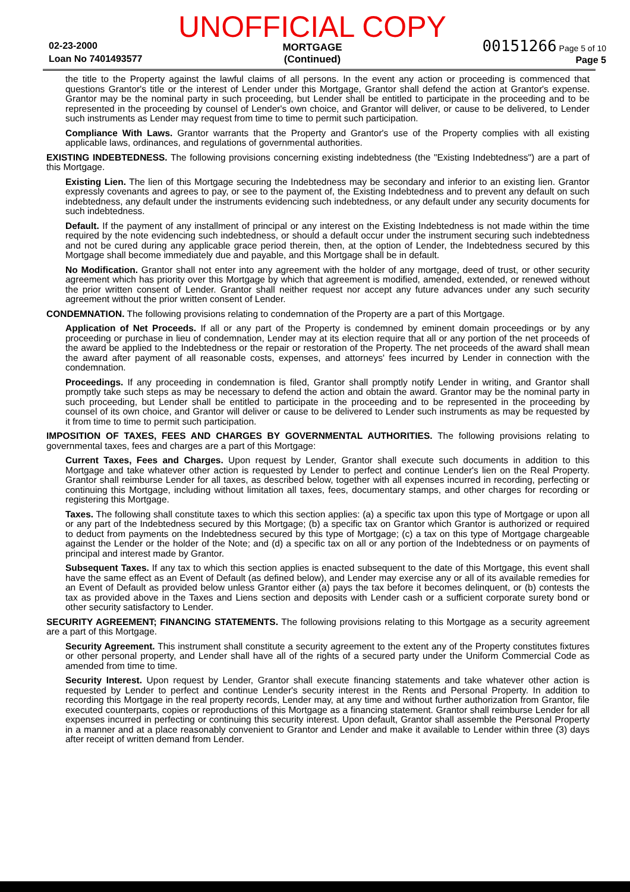02-23-2000
Loan No 7401493577
UNOFFICIAL COPY
MORTGAGE
(Continued)
00151266 Page 5 of 10
Page 5
the title to the Property against the lawful claims of all persons. In the event any action or proceeding is commenced that questions Grantor's title or the interest of Lender under this Mortgage, Grantor shall defend the action at Grantor's expense. Grantor may be the nominal party in such proceeding, but Lender shall be entitled to participate in the proceeding and to be represented in the proceeding by counsel of Lender's own choice, and Grantor will deliver, or cause to be delivered, to Lender such instruments as Lender may request from time to time to permit such participation.
Compliance With Laws. Grantor warrants that the Property and Grantor's use of the Property complies with all existing applicable laws, ordinances, and regulations of governmental authorities.
EXISTING INDEBTEDNESS. The following provisions concerning existing indebtedness (the "Existing Indebtedness") are a part of this Mortgage.
Existing Lien. The lien of this Mortgage securing the Indebtedness may be secondary and inferior to an existing lien. Grantor expressly covenants and agrees to pay, or see to the payment of, the Existing Indebtedness and to prevent any default on such indebtedness, any default under the instruments evidencing such indebtedness, or any default under any security documents for such indebtedness.
Default. If the payment of any installment of principal or any interest on the Existing Indebtedness is not made within the time required by the note evidencing such indebtedness, or should a default occur under the instrument securing such indebtedness and not be cured during any applicable grace period therein, then, at the option of Lender, the Indebtedness secured by this Mortgage shall become immediately due and payable, and this Mortgage shall be in default.
No Modification. Grantor shall not enter into any agreement with the holder of any mortgage, deed of trust, or other security agreement which has priority over this Mortgage by which that agreement is modified, amended, extended, or renewed without the prior written consent of Lender. Grantor shall neither request nor accept any future advances under any such security agreement without the prior written consent of Lender.
CONDEMNATION. The following provisions relating to condemnation of the Property are a part of this Mortgage.
Application of Net Proceeds. If all or any part of the Property is condemned by eminent domain proceedings or by any proceeding or purchase in lieu of condemnation, Lender may at its election require that all or any portion of the net proceeds of the award be applied to the Indebtedness or the repair or restoration of the Property. The net proceeds of the award shall mean the award after payment of all reasonable costs, expenses, and attorneys' fees incurred by Lender in connection with the condemnation.
Proceedings. If any proceeding in condemnation is filed, Grantor shall promptly notify Lender in writing, and Grantor shall promptly take such steps as may be necessary to defend the action and obtain the award. Grantor may be the nominal party in such proceeding, but Lender shall be entitled to participate in the proceeding and to be represented in the proceeding by counsel of its own choice, and Grantor will deliver or cause to be delivered to Lender such instruments as may be requested by it from time to time to permit such participation.
IMPOSITION OF TAXES, FEES AND CHARGES BY GOVERNMENTAL AUTHORITIES. The following provisions relating to governmental taxes, fees and charges are a part of this Mortgage:
Current Taxes, Fees and Charges. Upon request by Lender, Grantor shall execute such documents in addition to this Mortgage and take whatever other action is requested by Lender to perfect and continue Lender's lien on the Real Property. Grantor shall reimburse Lender for all taxes, as described below, together with all expenses incurred in recording, perfecting or continuing this Mortgage, including without limitation all taxes, fees, documentary stamps, and other charges for recording or registering this Mortgage.
Taxes. The following shall constitute taxes to which this section applies: (a) a specific tax upon this type of Mortgage or upon all or any part of the Indebtedness secured by this Mortgage; (b) a specific tax on Grantor which Grantor is authorized or required to deduct from payments on the Indebtedness secured by this type of Mortgage; (c) a tax on this type of Mortgage chargeable against the Lender or the holder of the Note; and (d) a specific tax on all or any portion of the Indebtedness or on payments of principal and interest made by Grantor.
Subsequent Taxes. If any tax to which this section applies is enacted subsequent to the date of this Mortgage, this event shall have the same effect as an Event of Default (as defined below), and Lender may exercise any or all of its available remedies for an Event of Default as provided below unless Grantor either (a) pays the tax before it becomes delinquent, or (b) contests the tax as provided above in the Taxes and Liens section and deposits with Lender cash or a sufficient corporate surety bond or other security satisfactory to Lender.
SECURITY AGREEMENT; FINANCING STATEMENTS. The following provisions relating to this Mortgage as a security agreement are a part of this Mortgage.
Security Agreement. This instrument shall constitute a security agreement to the extent any of the Property constitutes fixtures or other personal property, and Lender shall have all of the rights of a secured party under the Uniform Commercial Code as amended from time to time.
Security Interest. Upon request by Lender, Grantor shall execute financing statements and take whatever other action is requested by Lender to perfect and continue Lender's security interest in the Rents and Personal Property. In addition to recording this Mortgage in the real property records, Lender may, at any time and without further authorization from Grantor, file executed counterparts, copies or reproductions of this Mortgage as a financing statement. Grantor shall reimburse Lender for all expenses incurred in perfecting or continuing this security interest. Upon default, Grantor shall assemble the Personal Property in a manner and at a place reasonably convenient to Grantor and Lender and make it available to Lender within three (3) days after receipt of written demand from Lender.